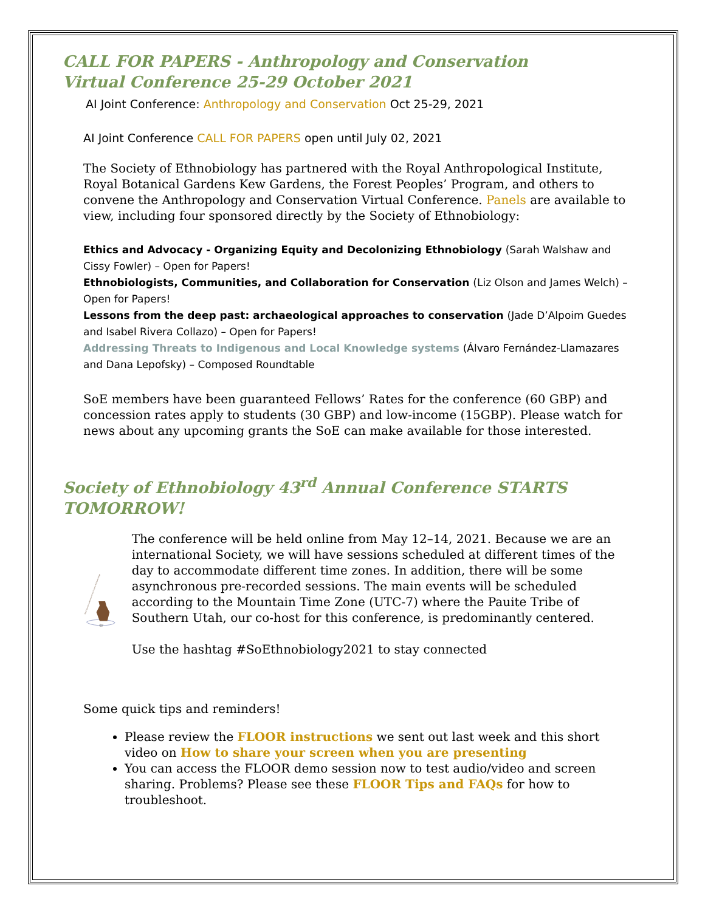CALL FOR PAPERS - Anthropology and Conservation
Virtual Conference 25-29 October 2021
AI Joint Conference: Anthropology and Conservation Oct 25-29, 2021
AI Joint Conference CALL FOR PAPERS open until July 02, 2021
The Society of Ethnobiology has partnered with the Royal Anthropological Institute, Royal Botanical Gardens Kew Gardens, the Forest Peoples’ Program, and others to convene the Anthropology and Conservation Virtual Conference. Panels are available to view, including four sponsored directly by the Society of Ethnobiology:
Ethics and Advocacy - Organizing Equity and Decolonizing Ethnobiology (Sarah Walshaw and Cissy Fowler) – Open for Papers!
Ethnobiologists, Communities, and Collaboration for Conservation (Liz Olson and James Welch) – Open for Papers!
Lessons from the deep past: archaeological approaches to conservation (Jade D’Alpoim Guedes and Isabel Rivera Collazo) – Open for Papers!
Addressing Threats to Indigenous and Local Knowledge systems (Álvaro Fernández-Llamazares and Dana Lepofsky) – Composed Roundtable
SoE members have been guaranteed Fellows’ Rates for the conference (60 GBP) and concession rates apply to students (30 GBP) and low-income (15GBP). Please watch for news about any upcoming grants the SoE can make available for those interested.
Society of Ethnobiology 43<sup>rd</sup> Annual Conference STARTS TOMORROW!
43rd Annual Conference of the Society of Ethnobiology
Paa
Water
The conference will be held online from May 12–14, 2021. Because we are an international Society, we will have sessions scheduled at different times of the day to accommodate different time zones. In addition, there will be some asynchronous pre-recorded sessions. The main events will be scheduled according to the Mountain Time Zone (UTC-7) where the Pauite Tribe of Southern Utah, our co-host for this conference, is predominantly centered.
Use the hashtag #SoEthnobiology2021 to stay connected
Some quick tips and reminders!
Please review the FLOOR instructions we sent out last week and this short video on How to share your screen when you are presenting
You can access the FLOOR demo session now to test audio/video and screen sharing. Problems? Please see these FLOOR Tips and FAQs for how to troubleshoot.